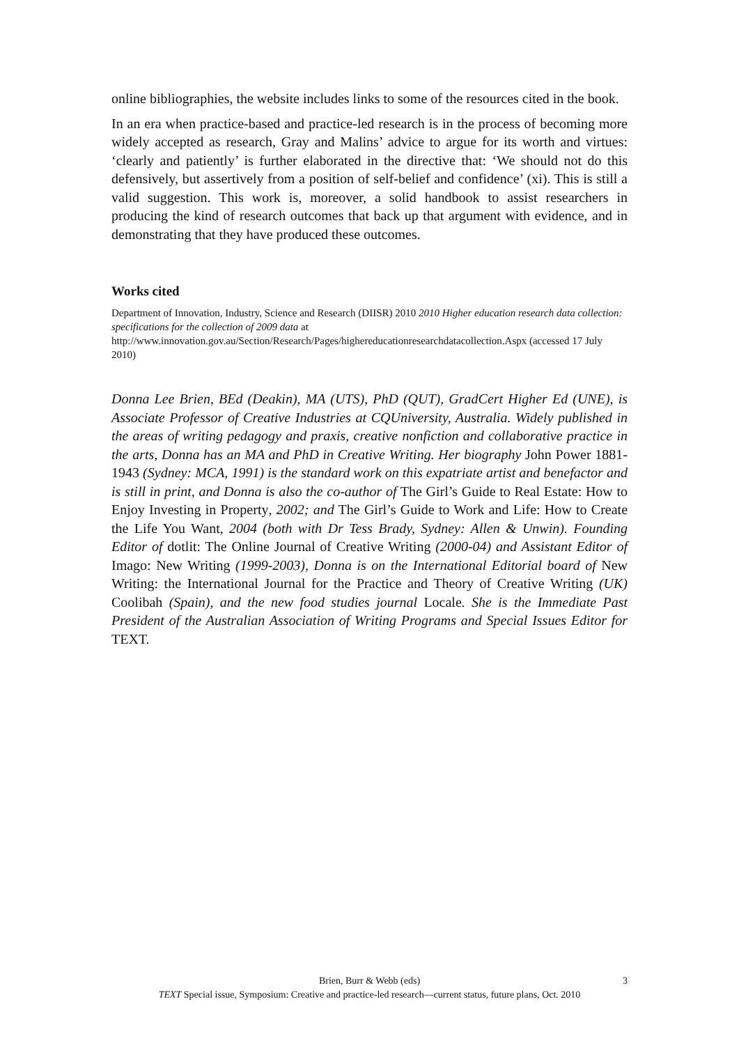online bibliographies, the website includes links to some of the resources cited in the book.
In an era when practice-based and practice-led research is in the process of becoming more widely accepted as research, Gray and Malins’ advice to argue for its worth and virtues: ‘clearly and patiently’ is further elaborated in the directive that: ‘We should not do this defensively, but assertively from a position of self-belief and confidence’ (xi). This is still a valid suggestion. This work is, moreover, a solid handbook to assist researchers in producing the kind of research outcomes that back up that argument with evidence, and in demonstrating that they have produced these outcomes.
Works cited
Department of Innovation, Industry, Science and Research (DIISR) 2010 2010 Higher education research data collection: specifications for the collection of 2009 data at http://www.innovation.gov.au/Section/Research/Pages/highereducationresearchdatacollection.Aspx (accessed 17 July 2010)
Donna Lee Brien, BEd (Deakin), MA (UTS), PhD (QUT), GradCert Higher Ed (UNE), is Associate Professor of Creative Industries at CQUniversity, Australia. Widely published in the areas of writing pedagogy and praxis, creative nonfiction and collaborative practice in the arts, Donna has an MA and PhD in Creative Writing. Her biography John Power 1881-1943 (Sydney: MCA, 1991) is the standard work on this expatriate artist and benefactor and is still in print, and Donna is also the co-author of The Girl’s Guide to Real Estate: How to Enjoy Investing in Property, 2002; and The Girl’s Guide to Work and Life: How to Create the Life You Want, 2004 (both with Dr Tess Brady, Sydney: Allen & Unwin). Founding Editor of dotlit: The Online Journal of Creative Writing (2000-04) and Assistant Editor of Imago: New Writing (1999-2003), Donna is on the International Editorial board of New Writing: the International Journal for the Practice and Theory of Creative Writing (UK) Coolibah (Spain), and the new food studies journal Locale. She is the Immediate Past President of the Australian Association of Writing Programs and Special Issues Editor for TEXT.
Brien, Burr & Webb (eds) 3
TEXT Special issue, Symposium: Creative and practice-led research—current status, future plans, Oct. 2010